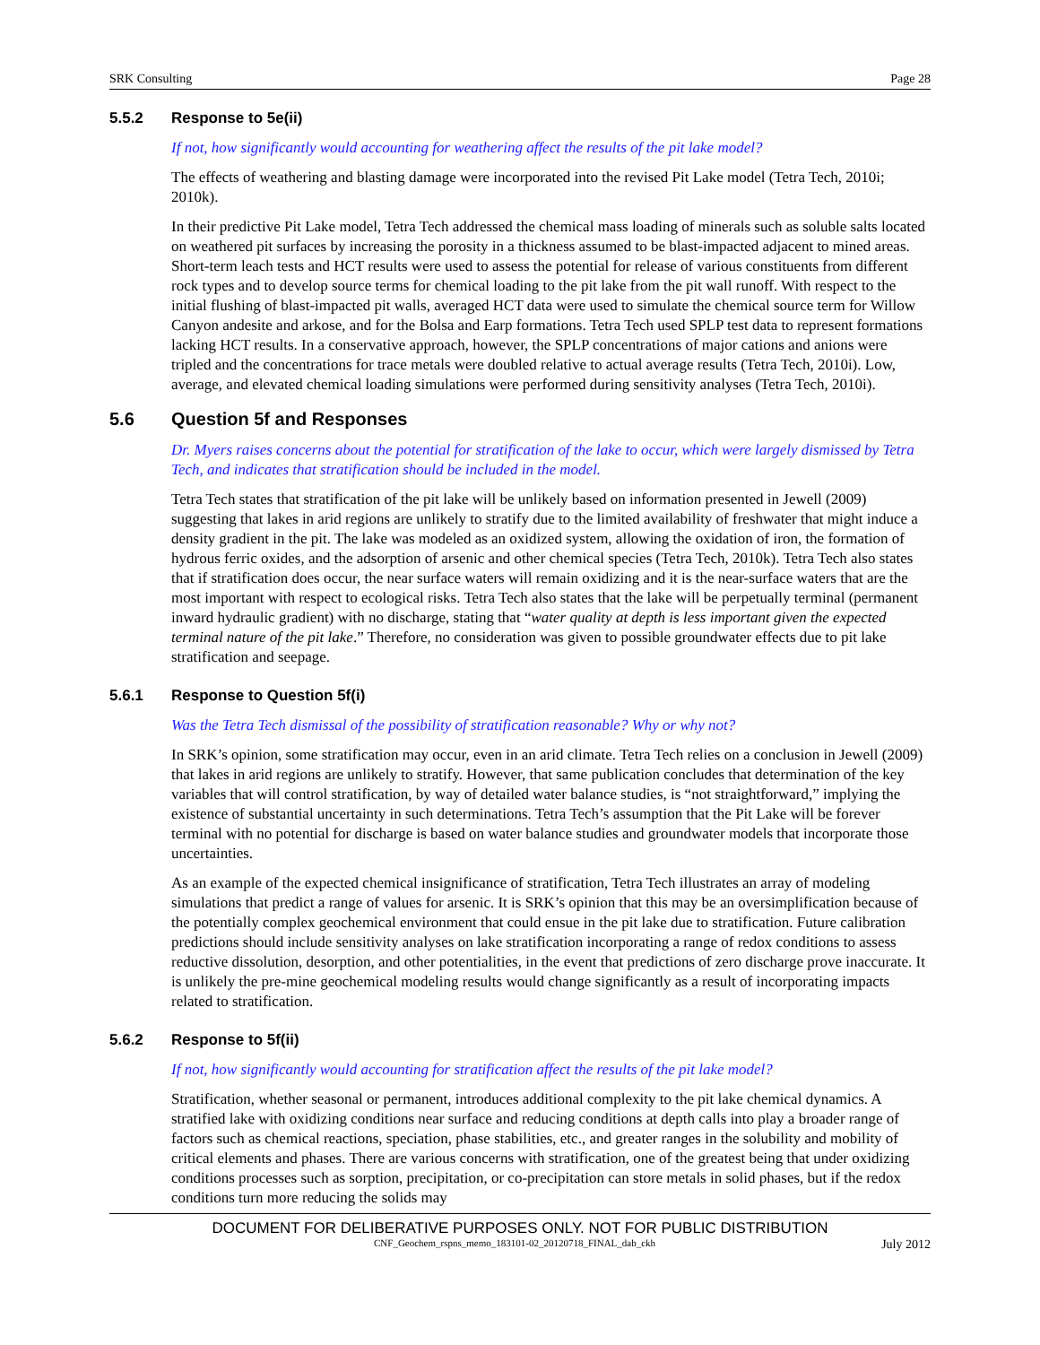SRK Consulting Page 28
5.5.2 Response to 5e(ii)
If not, how significantly would accounting for weathering affect the results of the pit lake model?
The effects of weathering and blasting damage were incorporated into the revised Pit Lake model (Tetra Tech, 2010i; 2010k).
In their predictive Pit Lake model, Tetra Tech addressed the chemical mass loading of minerals such as soluble salts located on weathered pit surfaces by increasing the porosity in a thickness assumed to be blast-impacted adjacent to mined areas. Short-term leach tests and HCT results were used to assess the potential for release of various constituents from different rock types and to develop source terms for chemical loading to the pit lake from the pit wall runoff. With respect to the initial flushing of blast-impacted pit walls, averaged HCT data were used to simulate the chemical source term for Willow Canyon andesite and arkose, and for the Bolsa and Earp formations. Tetra Tech used SPLP test data to represent formations lacking HCT results. In a conservative approach, however, the SPLP concentrations of major cations and anions were tripled and the concentrations for trace metals were doubled relative to actual average results (Tetra Tech, 2010i). Low, average, and elevated chemical loading simulations were performed during sensitivity analyses (Tetra Tech, 2010i).
5.6 Question 5f and Responses
Dr. Myers raises concerns about the potential for stratification of the lake to occur, which were largely dismissed by Tetra Tech, and indicates that stratification should be included in the model.
Tetra Tech states that stratification of the pit lake will be unlikely based on information presented in Jewell (2009) suggesting that lakes in arid regions are unlikely to stratify due to the limited availability of freshwater that might induce a density gradient in the pit. The lake was modeled as an oxidized system, allowing the oxidation of iron, the formation of hydrous ferric oxides, and the adsorption of arsenic and other chemical species (Tetra Tech, 2010k). Tetra Tech also states that if stratification does occur, the near surface waters will remain oxidizing and it is the near-surface waters that are the most important with respect to ecological risks. Tetra Tech also states that the lake will be perpetually terminal (permanent inward hydraulic gradient) with no discharge, stating that “water quality at depth is less important given the expected terminal nature of the pit lake.” Therefore, no consideration was given to possible groundwater effects due to pit lake stratification and seepage.
5.6.1 Response to Question 5f(i)
Was the Tetra Tech dismissal of the possibility of stratification reasonable? Why or why not?
In SRK’s opinion, some stratification may occur, even in an arid climate. Tetra Tech relies on a conclusion in Jewell (2009) that lakes in arid regions are unlikely to stratify. However, that same publication concludes that determination of the key variables that will control stratification, by way of detailed water balance studies, is “not straightforward,” implying the existence of substantial uncertainty in such determinations. Tetra Tech’s assumption that the Pit Lake will be forever terminal with no potential for discharge is based on water balance studies and groundwater models that incorporate those uncertainties.
As an example of the expected chemical insignificance of stratification, Tetra Tech illustrates an array of modeling simulations that predict a range of values for arsenic. It is SRK’s opinion that this may be an oversimplification because of the potentially complex geochemical environment that could ensue in the pit lake due to stratification. Future calibration predictions should include sensitivity analyses on lake stratification incorporating a range of redox conditions to assess reductive dissolution, desorption, and other potentialities, in the event that predictions of zero discharge prove inaccurate. It is unlikely the pre-mine geochemical modeling results would change significantly as a result of incorporating impacts related to stratification.
5.6.2 Response to 5f(ii)
If not, how significantly would accounting for stratification affect the results of the pit lake model?
Stratification, whether seasonal or permanent, introduces additional complexity to the pit lake chemical dynamics. A stratified lake with oxidizing conditions near surface and reducing conditions at depth calls into play a broader range of factors such as chemical reactions, speciation, phase stabilities, etc., and greater ranges in the solubility and mobility of critical elements and phases. There are various concerns with stratification, one of the greatest being that under oxidizing conditions processes such as sorption, precipitation, or co-precipitation can store metals in solid phases, but if the redox conditions turn more reducing the solids may
DOCUMENT FOR DELIBERATIVE PURPOSES ONLY. NOT FOR PUBLIC DISTRIBUTION
CNF_Geochem_rspns_memo_183101-02_20120718_FINAL_dab_ckh July 2012